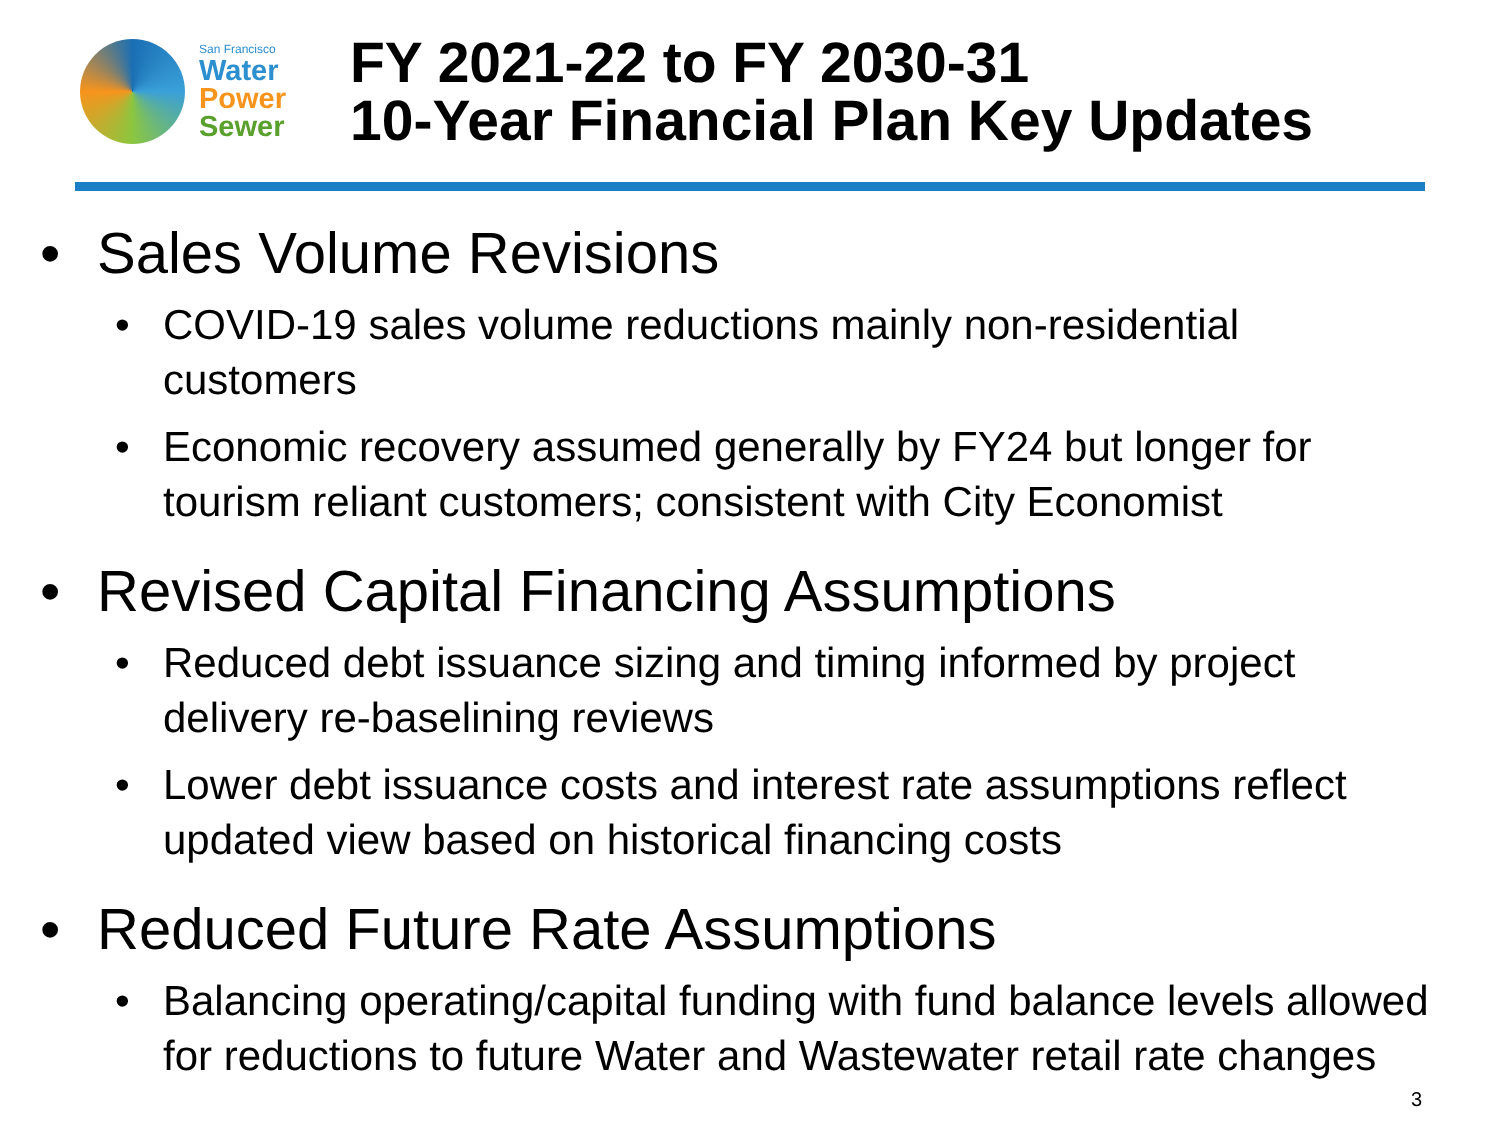San Francisco
Water
Power
Sewer
FY 2021-22 to FY 2030-31
10-Year Financial Plan Key Updates
• Sales Volume Revisions
• COVID-19 sales volume reductions mainly non-residential customers
• Economic recovery assumed generally by FY24 but longer for tourism reliant customers; consistent with City Economist
• Revised Capital Financing Assumptions
• Reduced debt issuance sizing and timing informed by project delivery re-baselining reviews
• Lower debt issuance costs and interest rate assumptions reflect updated view based on historical financing costs
• Reduced Future Rate Assumptions
• Balancing operating/capital funding with fund balance levels allowed for reductions to future Water and Wastewater retail rate changes
3